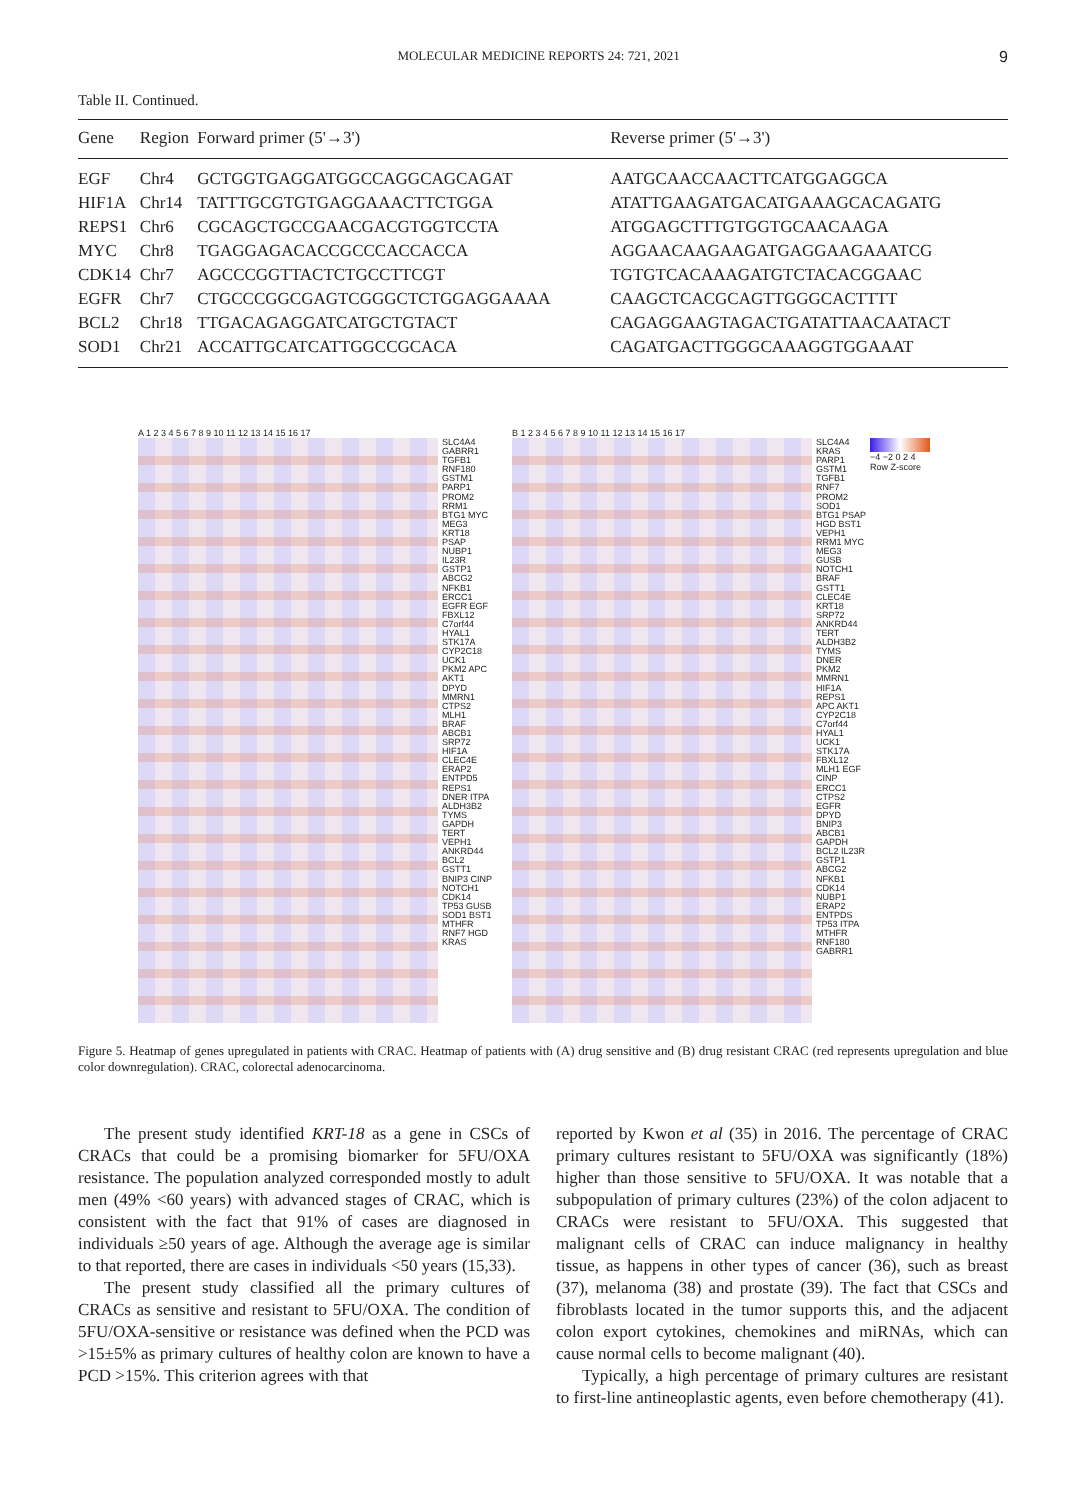MOLECULAR MEDICINE REPORTS 24: 721, 2021 9
Table II. Continued.
| Gene | Region | Forward primer (5'→3') | Reverse primer (5'→3') |
| --- | --- | --- | --- |
| EGF | Chr4 | GCTGGTGAGGATGGCCAGGCAGCAGAT | AATGCAACCAACTTCATGGAGGCA |
| HIF1A | Chr14 | TATTTGCGTGTGAGGAAACTTCTGGA | ATATTGAAGATGACATGAAAGCACAGATG |
| REPS1 | Chr6 | CGCAGCTGCCGAACGACGTGGTCCTA | ATGGAGCTTTGTGGTGCAACAAGA |
| MYC | Chr8 | TGAGGAGACACCGCCCACCACCA | AGGAACAAGAAGATGAGGAAGAAATCG |
| CDK14 | Chr7 | AGCCCGGTTACTCTGCCTTCGT | TGTGTCACAAAGATGTCTACACGGAAC |
| EGFR | Chr7 | CTGCCCGGCGAGTCGGGCTCTGGAGGAAAA | CAAGCTCACGCAGTTGGGCACTTTT |
| BCL2 | Chr18 | TTGACAGAGGATCATGCTGTACT | CAGAGGAAGTAGACTGATATTAACAATACT |
| SOD1 | Chr21 | ACCATTGCATCATTGGCCGCACA | CAGATGACTTGGGCAAAGGTGGAAAT |
A 1 2 3 4 5 6 7 8 9 10 11 12 13 14 15 16 17
SLC4A4 GABRR1 TGFB1 RNF180 GSTM1 PARP1 PROM2 RRM1 BTG1 MYC MEG3 KRT18 PSAP NUBP1 IL23R GSTP1 ABCG2 NFKB1 ERCC1 EGFR EGF FBXL12 C7orf44 HYAL1 STK17A CYP2C18 UCK1 PKM2 APC AKT1 DPYD MMRN1 CTPS2 MLH1 BRAF ABCB1 SRP72 HIF1A CLEC4E ERAP2 ENTPD5 REPS1 DNER ITPA ALDH3B2 TYMS GAPDH TERT VEPH1 ANKRD44 BCL2 GSTT1 BNIP3 CINP NOTCH1 CDK14 TP53 GUSB SOD1 BST1 MTHFR RNF7 HGD KRAS
B 1 2 3 4 5 6 7 8 9 10 11 12 13 14 15 16 17
SLC4A4 KRAS PARP1 GSTM1 TGFB1 RNF7 PROM2 SOD1 BTG1 PSAP HGD BST1 VEPH1 RRM1 MYC MEG3 GUSB NOTCH1 BRAF GSTT1 CLEC4E KRT18 SRP72 ANKRD44 TERT ALDH3B2 TYMS DNER PKM2 MMRN1 HIF1A REPS1 APC AKT1 CYP2C18 C7orf44 HYAL1 UCK1 STK17A FBXL12 MLH1 EGF CINP ERCC1 CTPS2 EGFR DPYD BNIP3 ABCB1 GAPDH BCL2 IL23R GSTP1 ABCG2 NFKB1 CDK14 NUBP1 ERAP2 ENTPDS TP53 ITPA MTHFR RNF180 GABRR1
−4 −2 0 2 4
Row Z-score
Figure 5. Heatmap of genes upregulated in patients with CRAC. Heatmap of patients with (A) drug sensitive and (B) drug resistant CRAC (red represents upregulation and blue color downregulation). CRAC, colorectal adenocarcinoma.
The present study identified KRT-18 as a gene in CSCs of CRACs that could be a promising biomarker for 5FU/OXA resistance. The population analyzed corresponded mostly to adult men (49% <60 years) with advanced stages of CRAC, which is consistent with the fact that 91% of cases are diagnosed in individuals ≥50 years of age. Although the average age is similar to that reported, there are cases in individuals <50 years (15,33).
The present study classified all the primary cultures of CRACs as sensitive and resistant to 5FU/OXA. The condition of 5FU/OXA-sensitive or resistance was defined when the PCD was >15±5% as primary cultures of healthy colon are known to have a PCD >15%. This criterion agrees with that
reported by Kwon et al (35) in 2016. The percentage of CRAC primary cultures resistant to 5FU/OXA was significantly (18%) higher than those sensitive to 5FU/OXA. It was notable that a subpopulation of primary cultures (23%) of the colon adjacent to CRACs were resistant to 5FU/OXA. This suggested that malignant cells of CRAC can induce malignancy in healthy tissue, as happens in other types of cancer (36), such as breast (37), melanoma (38) and prostate (39). The fact that CSCs and fibroblasts located in the tumor supports this, and the adjacent colon export cytokines, chemokines and miRNAs, which can cause normal cells to become malignant (40).
Typically, a high percentage of primary cultures are resistant to first-line antineoplastic agents, even before chemotherapy (41).